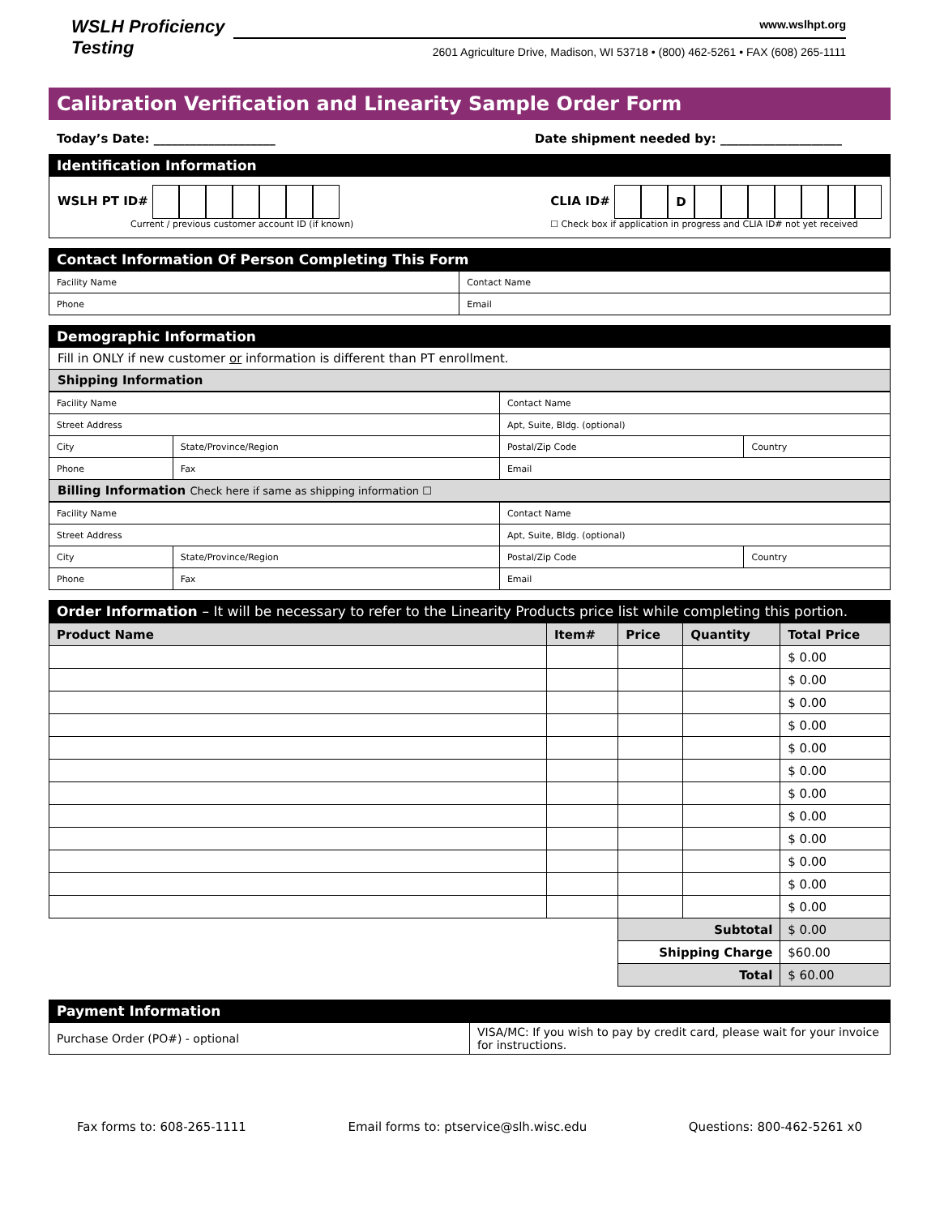WSLH Proficiency Testing
www.wslhpt.org
2601 Agriculture Drive, Madison, WI 53718 • (800) 462-5261 • FAX (608) 265-1111
Calibration Verification and Linearity Sample Order Form
Today’s Date: ____________________ Date shipment needed by: ____________________
Identification Information
WSLH PT ID#
Current / previous customer account ID (if known)
CLIA ID# D
☐ Check box if application in progress and CLIA ID# not yet received
Contact Information Of Person Completing This Form
| Facility Name | Contact Name |
| Phone | Email |
Demographic Information
Fill in ONLY if new customer or information is different than PT enrollment.
Shipping Information
| Facility Name | | Contact Name | |
| Street Address | | Apt, Suite, Bldg. (optional) | |
| City | State/Province/Region | Postal/Zip Code | Country |
| Phone | Fax | Email | |
Billing Information Check here if same as shipping information ☐
| Facility Name | | Contact Name | |
| Street Address | | Apt, Suite, Bldg. (optional) | |
| City | State/Province/Region | Postal/Zip Code | Country |
| Phone | Fax | Email | |
Order Information – It will be necessary to refer to the Linearity Products price list while completing this portion.
| Product Name | Item# | Price | Quantity | Total Price |
| --- | --- | --- | --- | --- |
| | | | | $ 0.00 |
| | | | | $ 0.00 |
| | | | | $ 0.00 |
| | | | | $ 0.00 |
| | | | | $ 0.00 |
| | | | | $ 0.00 |
| | | | | $ 0.00 |
| | | | | $ 0.00 |
| | | | | $ 0.00 |
| | | | | $ 0.00 |
| | | | | $ 0.00 |
| | | | | $ 0.00 |
| | | Subtotal | | $ 0.00 |
| | | Shipping Charge | | $60.00 |
| | | Total | | $ 60.00 |
Payment Information
| Purchase Order (PO#) - optional | VISA/MC: If you wish to pay by credit card, please wait for your invoice for instructions. |
Fax forms to: 608-265-1111 Email forms to: ptservice@slh.wisc.edu Questions: 800-462-5261 x0